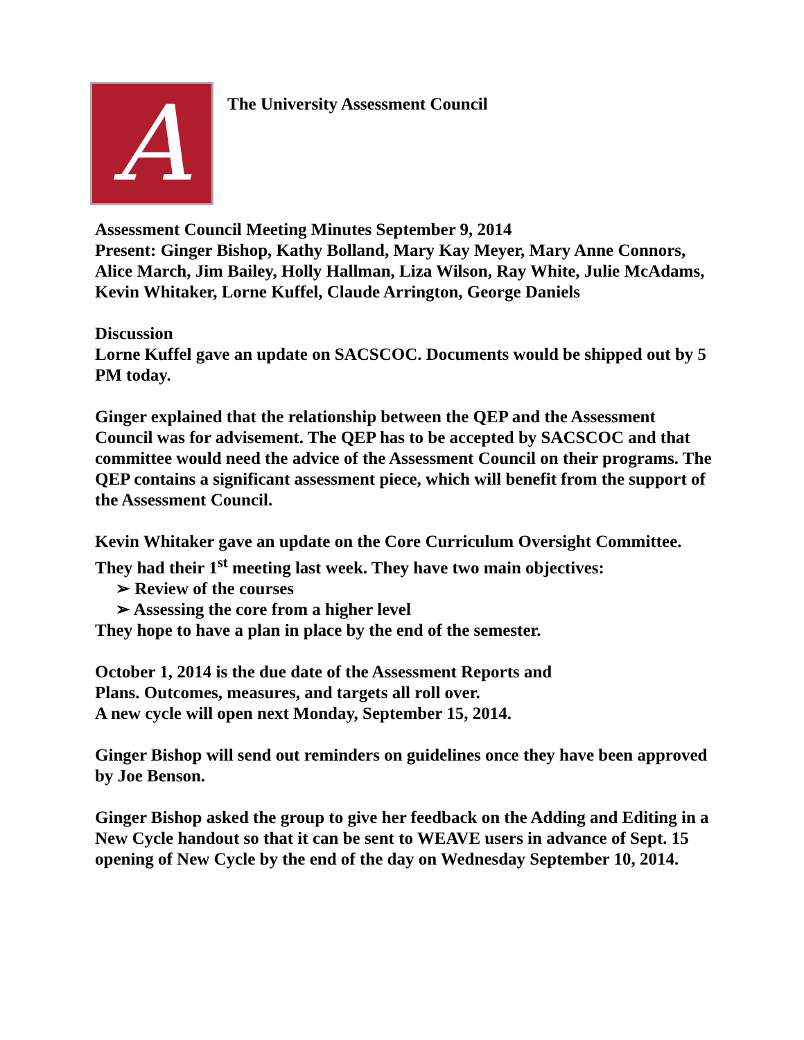A
The University Assessment Council
Assessment Council Meeting Minutes September 9, 2014
Present: Ginger Bishop, Kathy Bolland, Mary Kay Meyer, Mary Anne Connors, Alice March, Jim Bailey, Holly Hallman, Liza Wilson, Ray White, Julie McAdams, Kevin Whitaker, Lorne Kuffel, Claude Arrington, George Daniels
Discussion
Lorne Kuffel gave an update on SACSCOC. Documents would be shipped out by 5 PM today.
Ginger explained that the relationship between the QEP and the Assessment Council was for advisement. The QEP has to be accepted by SACSCOC and that committee would need the advice of the Assessment Council on their programs. The QEP contains a significant assessment piece, which will benefit from the support of the Assessment Council.
Kevin Whitaker gave an update on the Core Curriculum Oversight Committee. They had their 1<sup>st</sup> meeting last week. They have two main objectives:
➢ Review of the courses
➢ Assessing the core from a higher level
They hope to have a plan in place by the end of the semester.
October 1, 2014 is the due date of the Assessment Reports and
Plans. Outcomes, measures, and targets all roll over.
A new cycle will open next Monday, September 15, 2014.
Ginger Bishop will send out reminders on guidelines once they have been approved by Joe Benson.
Ginger Bishop asked the group to give her feedback on the Adding and Editing in a New Cycle handout so that it can be sent to WEAVE users in advance of Sept. 15 opening of New Cycle by the end of the day on Wednesday September 10, 2014.